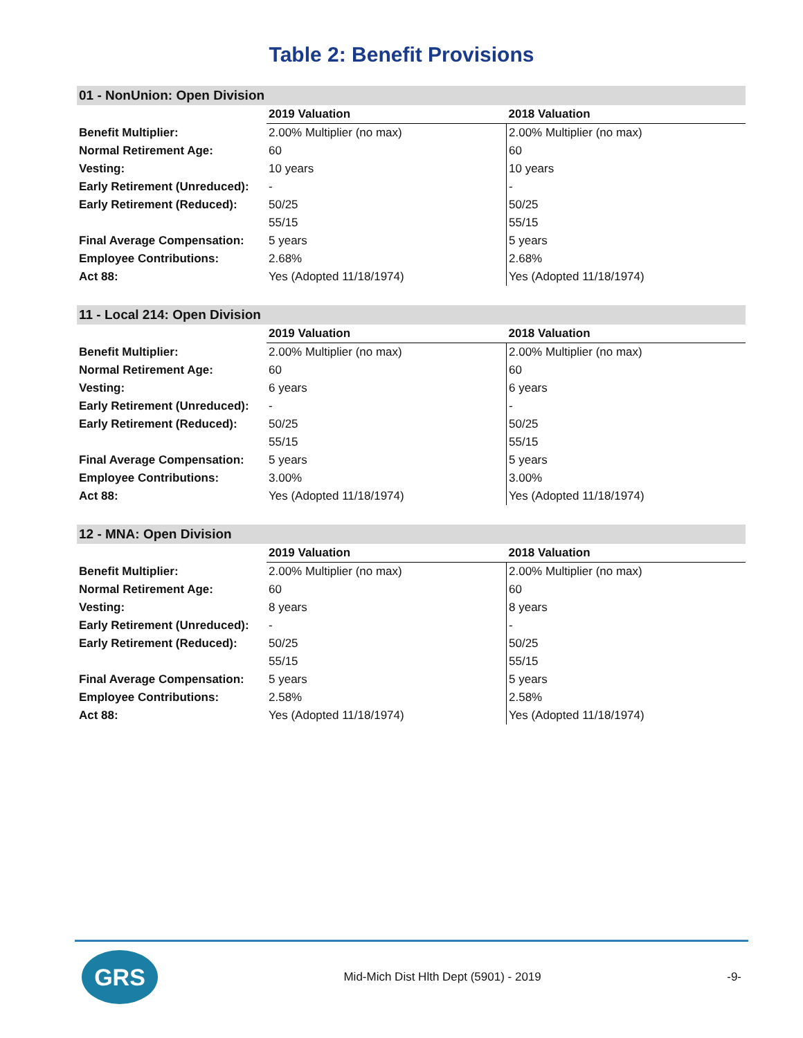Table 2: Benefit Provisions
| 01 - NonUnion: Open Division | | |
| --- | --- | --- |
| | 2019 Valuation | 2018 Valuation |
| Benefit Multiplier: | 2.00% Multiplier (no max) | 2.00% Multiplier (no max) |
| Normal Retirement Age: | 60 | 60 |
| Vesting: | 10 years | 10 years |
| Early Retirement (Unreduced): | - | - |
| Early Retirement (Reduced): | 50/25 | 50/25 |
| | 55/15 | 55/15 |
| Final Average Compensation: | 5 years | 5 years |
| Employee Contributions: | 2.68% | 2.68% |
| Act 88: | Yes (Adopted 11/18/1974) | Yes (Adopted 11/18/1974) |
| 11 - Local 214: Open Division | | |
| --- | --- | --- |
| | 2019 Valuation | 2018 Valuation |
| Benefit Multiplier: | 2.00% Multiplier (no max) | 2.00% Multiplier (no max) |
| Normal Retirement Age: | 60 | 60 |
| Vesting: | 6 years | 6 years |
| Early Retirement (Unreduced): | - | - |
| Early Retirement (Reduced): | 50/25 | 50/25 |
| | 55/15 | 55/15 |
| Final Average Compensation: | 5 years | 5 years |
| Employee Contributions: | 3.00% | 3.00% |
| Act 88: | Yes (Adopted 11/18/1974) | Yes (Adopted 11/18/1974) |
| 12 - MNA: Open Division | | |
| --- | --- | --- |
| | 2019 Valuation | 2018 Valuation |
| Benefit Multiplier: | 2.00% Multiplier (no max) | 2.00% Multiplier (no max) |
| Normal Retirement Age: | 60 | 60 |
| Vesting: | 8 years | 8 years |
| Early Retirement (Unreduced): | - | - |
| Early Retirement (Reduced): | 50/25 | 50/25 |
| | 55/15 | 55/15 |
| Final Average Compensation: | 5 years | 5 years |
| Employee Contributions: | 2.58% | 2.58% |
| Act 88: | Yes (Adopted 11/18/1974) | Yes (Adopted 11/18/1974) |
GRS
Mid-Mich Dist Hlth Dept (5901) - 2019
-9-